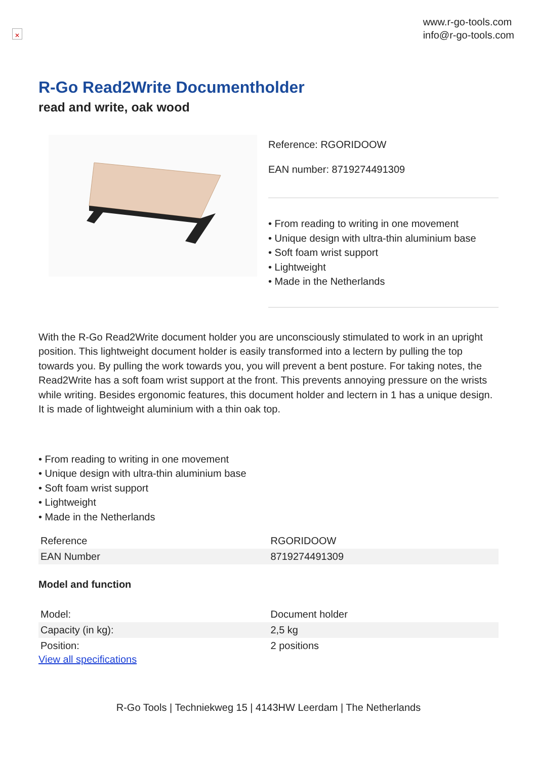✕
www.r-go-tools.com
info@r-go-tools.com
R-Go Read2Write Documentholder
read and write, oak wood
Reference: RGORIDOOW
EAN number: 8719274491309
• From reading to writing in one movement
• Unique design with ultra-thin aluminium base
• Soft foam wrist support
• Lightweight
• Made in the Netherlands
With the R-Go Read2Write document holder you are unconsciously stimulated to work in an upright position. This lightweight document holder is easily transformed into a lectern by pulling the top towards you. By pulling the work towards you, you will prevent a bent posture. For taking notes, the Read2Write has a soft foam wrist support at the front. This prevents annoying pressure on the wrists while writing. Besides ergonomic features, this document holder and lectern in 1 has a unique design. It is made of lightweight aluminium with a thin oak top.
• From reading to writing in one movement
• Unique design with ultra-thin aluminium base
• Soft foam wrist support
• Lightweight
• Made in the Netherlands
| Reference | RGORIDOOW |
| EAN Number | 8719274491309 |
Model and function
| Model: | Document holder |
| Capacity (in kg): | 2,5 kg |
| Position: | 2 positions |
View all specifications
R-Go Tools | Techniekweg 15 | 4143HW Leerdam | The Netherlands